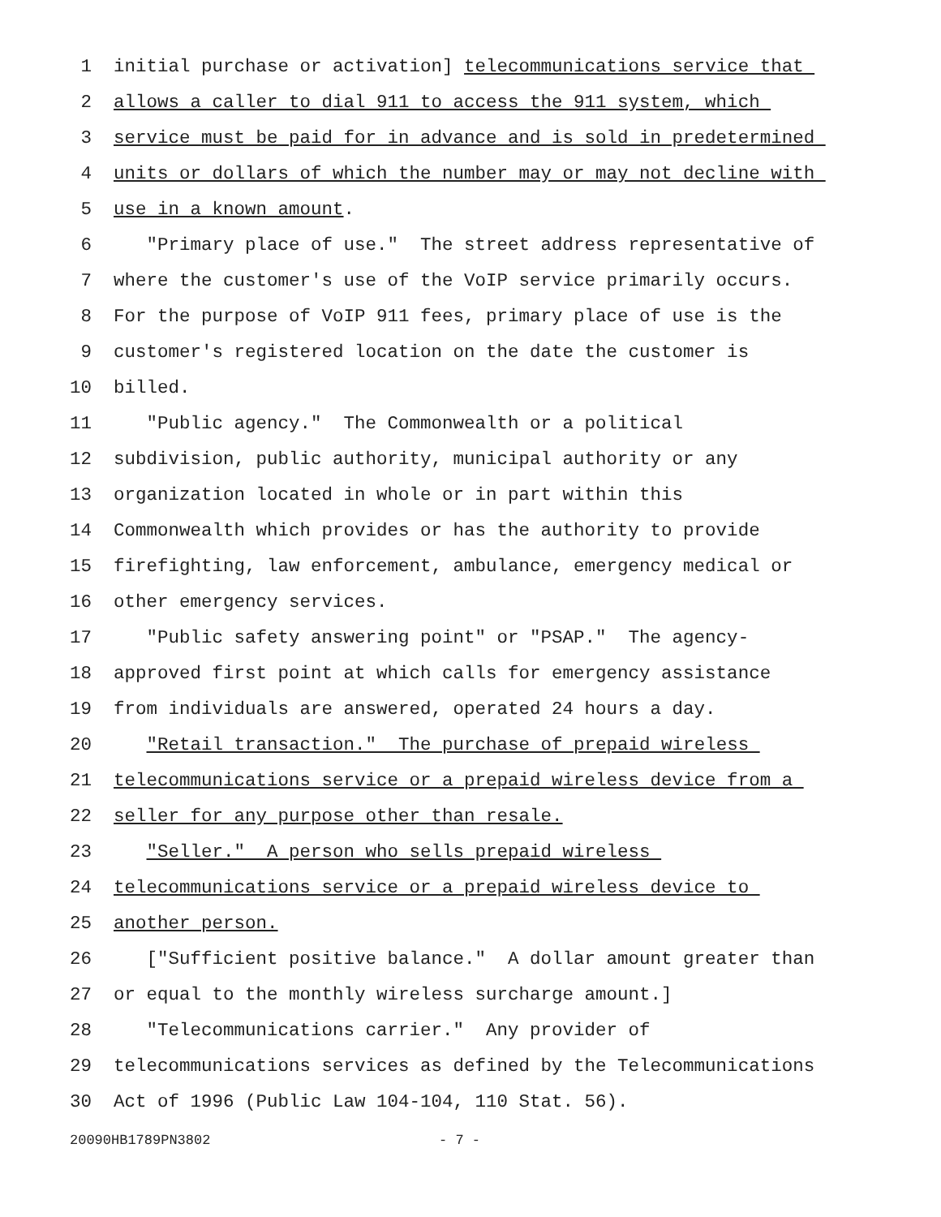1 initial purchase or activation] telecommunications service that
2 allows a caller to dial 911 to access the 911 system, which
3 service must be paid for in advance and is sold in predetermined
4 units or dollars of which the number may or may not decline with
5 use in a known amount.
6 "Primary place of use." The street address representative of
7 where the customer's use of the VoIP service primarily occurs.
8 For the purpose of VoIP 911 fees, primary place of use is the
9 customer's registered location on the date the customer is
10 billed.
11 "Public agency." The Commonwealth or a political
12 subdivision, public authority, municipal authority or any
13 organization located in whole or in part within this
14 Commonwealth which provides or has the authority to provide
15 firefighting, law enforcement, ambulance, emergency medical or
16 other emergency services.
17 "Public safety answering point" or "PSAP." The agency-
18 approved first point at which calls for emergency assistance
19 from individuals are answered, operated 24 hours a day.
20 "Retail transaction." The purchase of prepaid wireless
21 telecommunications service or a prepaid wireless device from a
22 seller for any purpose other than resale.
23 "Seller." A person who sells prepaid wireless
24 telecommunications service or a prepaid wireless device to
25 another person.
26 ["Sufficient positive balance." A dollar amount greater than
27 or equal to the monthly wireless surcharge amount.]
28 "Telecommunications carrier." Any provider of
29 telecommunications services as defined by the Telecommunications
30 Act of 1996 (Public Law 104-104, 110 Stat. 56).
20090HB1789PN3802 - 7 -